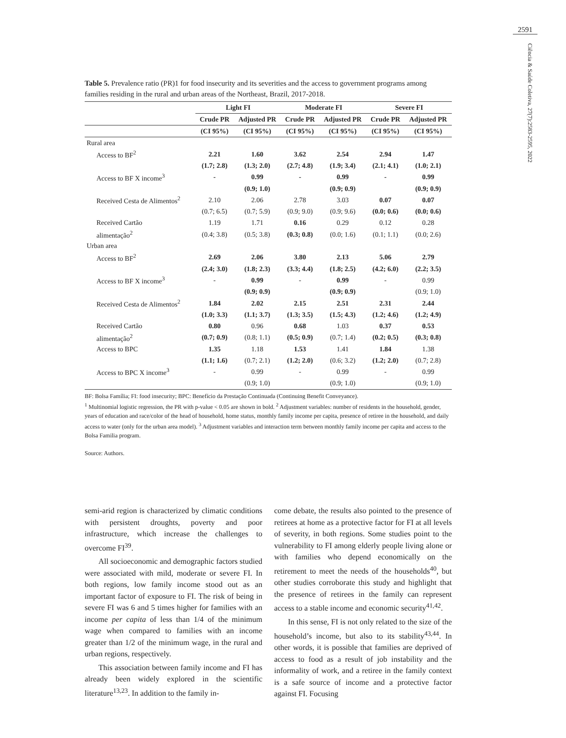2591
Ciência & Saúde Coletiva, 27(7):2583-2595, 2022
Table 5. Prevalence ratio (PR)1 for food insecurity and its severities and the access to government programs among families residing in the rural and urban areas of the Northeast, Brazil, 2017-2018.
| | Light FI | | Moderate FI | | Severe FI | |
| --- | --- | --- | --- | --- | --- | --- |
| | Crude PR | Adjusted PR | Crude PR | Adjusted PR | Crude PR | Adjusted PR |
| | (CI 95%) | (CI 95%) | (CI 95%) | (CI 95%) | (CI 95%) | (CI 95%) |
| Rural area | | | | | | |
| Access to BF<sup>2</sup> | 2.21 | 1.60 | 3.62 | 2.54 | 2.94 | 1.47 |
| | (1.7; 2.8) | (1.3; 2.0) | (2.7; 4.8) | (1.9; 3.4) | (2.1; 4.1) | (1.0; 2.1) |
| Access to BF X income<sup>3</sup> | - | 0.99 | - | 0.99 | - | 0.99 |
| | | (0.9; 1.0) | | (0.9; 0.9) | | (0.9; 0.9) |
| Received Cesta de Alimentos<sup>2</sup> | 2.10 | 2.06 | 2.78 | 3.03 | 0.07 | 0.07 |
| | (0.7; 6.5) | (0.7; 5.9) | (0.9; 9.0) | (0.9; 9.6) | (0.0; 0.6) | (0.0; 0.6) |
| Received Cartão | 1.19 | 1.71 | 0.16 | 0.29 | 0.12 | 0.28 |
| alimentação<sup>2</sup> | (0.4; 3.8) | (0.5; 3.8) | (0.3; 0.8) | (0.0; 1.6) | (0.1; 1.1) | (0.0; 2.6) |
| Urban area | | | | | | |
| Access to BF<sup>2</sup> | 2.69 | 2.06 | 3.80 | 2.13 | 5.06 | 2.79 |
| | (2.4; 3.0) | (1.8; 2.3) | (3.3; 4.4) | (1.8; 2.5) | (4.2; 6.0) | (2.2; 3.5) |
| Access to BF X income<sup>3</sup> | - | 0.99 | - | 0.99 | - | 0.99 |
| | | (0.9; 0.9) | | (0.9; 0.9) | | (0.9; 1.0) |
| Received Cesta de Alimentos<sup>2</sup> | 1.84 | 2.02 | 2.15 | 2.51 | 2.31 | 2.44 |
| | (1.0; 3.3) | (1.1; 3.7) | (1.3; 3.5) | (1.5; 4.3) | (1.2; 4.6) | (1.2; 4.9) |
| Received Cartão | 0.80 | 0.96 | 0.68 | 1.03 | 0.37 | 0.53 |
| alimentação<sup>2</sup> | (0.7; 0.9) | (0.8; 1.1) | (0.5; 0.9) | (0.7; 1.4) | (0.2; 0.5) | (0.3; 0.8) |
| Access to BPC | 1.35 | 1.18 | 1.53 | 1.41 | 1.84 | 1.38 |
| | (1.1; 1.6) | (0.7; 2.1) | (1.2; 2.0) | (0.6; 3.2) | (1.2; 2.0) | (0.7; 2.8) |
| Access to BPC X income<sup>3</sup> | - | 0.99 | - | 0.99 | - | 0.99 |
| | | (0.9; 1.0) | | (0.9; 1.0) | | (0.9; 1.0) |
BF: Bolsa Família; FI: food insecurity; BPC: Benefício da Prestação Continuada (Continuing Benefit Conveyance).
<sup>1</sup> Multinomial logistic regression, the PR with p-value < 0.05 are shown in bold. <sup>2</sup> Adjustment variables: number of residents in the household, gender, years of education and race/color of the head of household, home status, monthly family income per capita, presence of retiree in the household, and daily access to water (only for the urban area model). <sup>3</sup> Adjustment variables and interaction term between monthly family income per capita and access to the Bolsa Familia program.
Source: Authors.
semi-arid region is characterized by climatic conditions with persistent droughts, poverty and poor infrastructure, which increase the challenges to overcome FI<sup>39</sup>.
All socioeconomic and demographic factors studied were associated with mild, moderate or severe FI. In both regions, low family income stood out as an important factor of exposure to FI. The risk of being in severe FI was 6 and 5 times higher for families with an income per capita of less than 1/4 of the minimum wage when compared to families with an income greater than 1/2 of the minimum wage, in the rural and urban regions, respectively.
This association between family income and FI has already been widely explored in the scientific literature<sup>13,23</sup>. In addition to the family in-
come debate, the results also pointed to the presence of retirees at home as a protective factor for FI at all levels of severity, in both regions. Some studies point to the vulnerability to FI among elderly people living alone or with families who depend economically on the retirement to meet the needs of the households<sup>40</sup>, but other studies corroborate this study and highlight that the presence of retirees in the family can represent access to a stable income and economic security<sup>41,42</sup>.
In this sense, FI is not only related to the size of the household’s income, but also to its stability<sup>43,44</sup>. In other words, it is possible that families are deprived of access to food as a result of job instability and the informality of work, and a retiree in the family context is a safe source of income and a protective factor against FI. Focusing